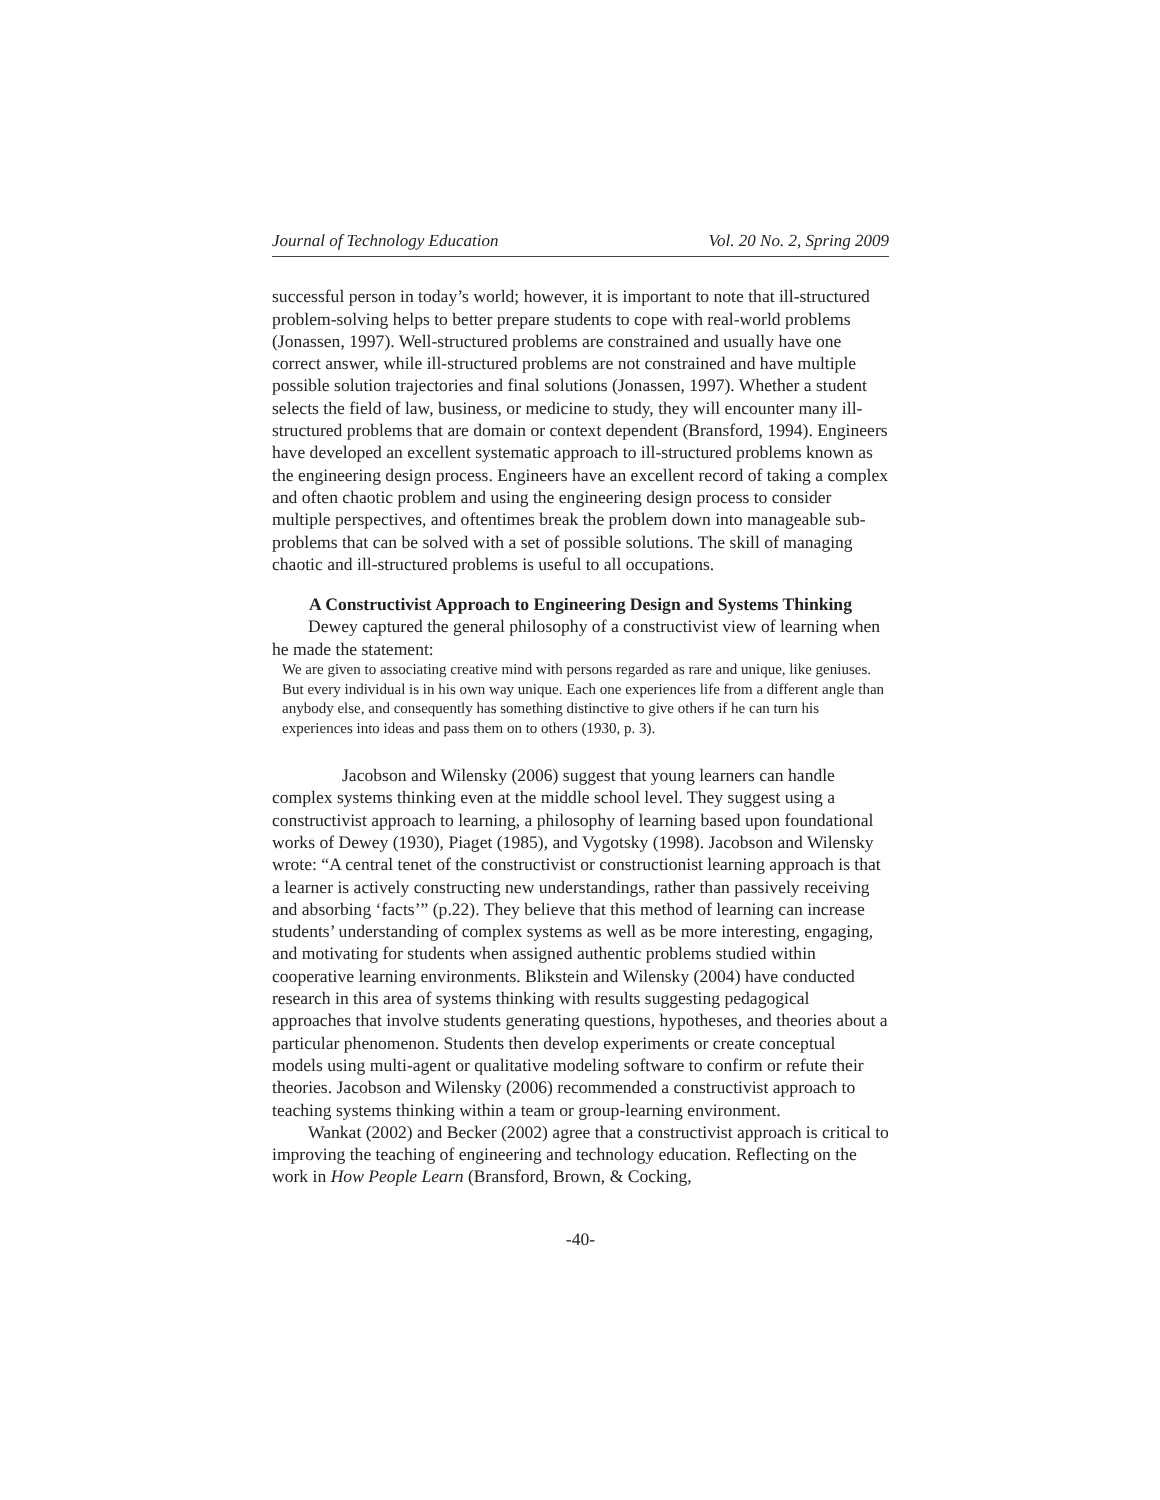Journal of Technology Education Vol. 20 No. 2, Spring 2009
successful person in today’s world; however, it is important to note that ill-structured problem-solving helps to better prepare students to cope with real-world problems (Jonassen, 1997). Well-structured problems are constrained and usually have one correct answer, while ill-structured problems are not constrained and have multiple possible solution trajectories and final solutions (Jonassen, 1997). Whether a student selects the field of law, business, or medicine to study, they will encounter many ill-structured problems that are domain or context dependent (Bransford, 1994). Engineers have developed an excellent systematic approach to ill-structured problems known as the engineering design process. Engineers have an excellent record of taking a complex and often chaotic problem and using the engineering design process to consider multiple perspectives, and oftentimes break the problem down into manageable sub-problems that can be solved with a set of possible solutions. The skill of managing chaotic and ill-structured problems is useful to all occupations.
A Constructivist Approach to Engineering Design and Systems Thinking
Dewey captured the general philosophy of a constructivist view of learning when he made the statement:
We are given to associating creative mind with persons regarded as rare and unique, like geniuses. But every individual is in his own way unique. Each one experiences life from a different angle than anybody else, and consequently has something distinctive to give others if he can turn his experiences into ideas and pass them on to others (1930, p. 3).
Jacobson and Wilensky (2006) suggest that young learners can handle complex systems thinking even at the middle school level. They suggest using a constructivist approach to learning, a philosophy of learning based upon foundational works of Dewey (1930), Piaget (1985), and Vygotsky (1998). Jacobson and Wilensky wrote: “A central tenet of the constructivist or constructionist learning approach is that a learner is actively constructing new understandings, rather than passively receiving and absorbing ‘facts’” (p.22). They believe that this method of learning can increase students’ understanding of complex systems as well as be more interesting, engaging, and motivating for students when assigned authentic problems studied within cooperative learning environments. Blikstein and Wilensky (2004) have conducted research in this area of systems thinking with results suggesting pedagogical approaches that involve students generating questions, hypotheses, and theories about a particular phenomenon. Students then develop experiments or create conceptual models using multi-agent or qualitative modeling software to confirm or refute their theories. Jacobson and Wilensky (2006) recommended a constructivist approach to teaching systems thinking within a team or group-learning environment.
Wankat (2002) and Becker (2002) agree that a constructivist approach is critical to improving the teaching of engineering and technology education. Reflecting on the work in How People Learn (Bransford, Brown, & Cocking,
-40-